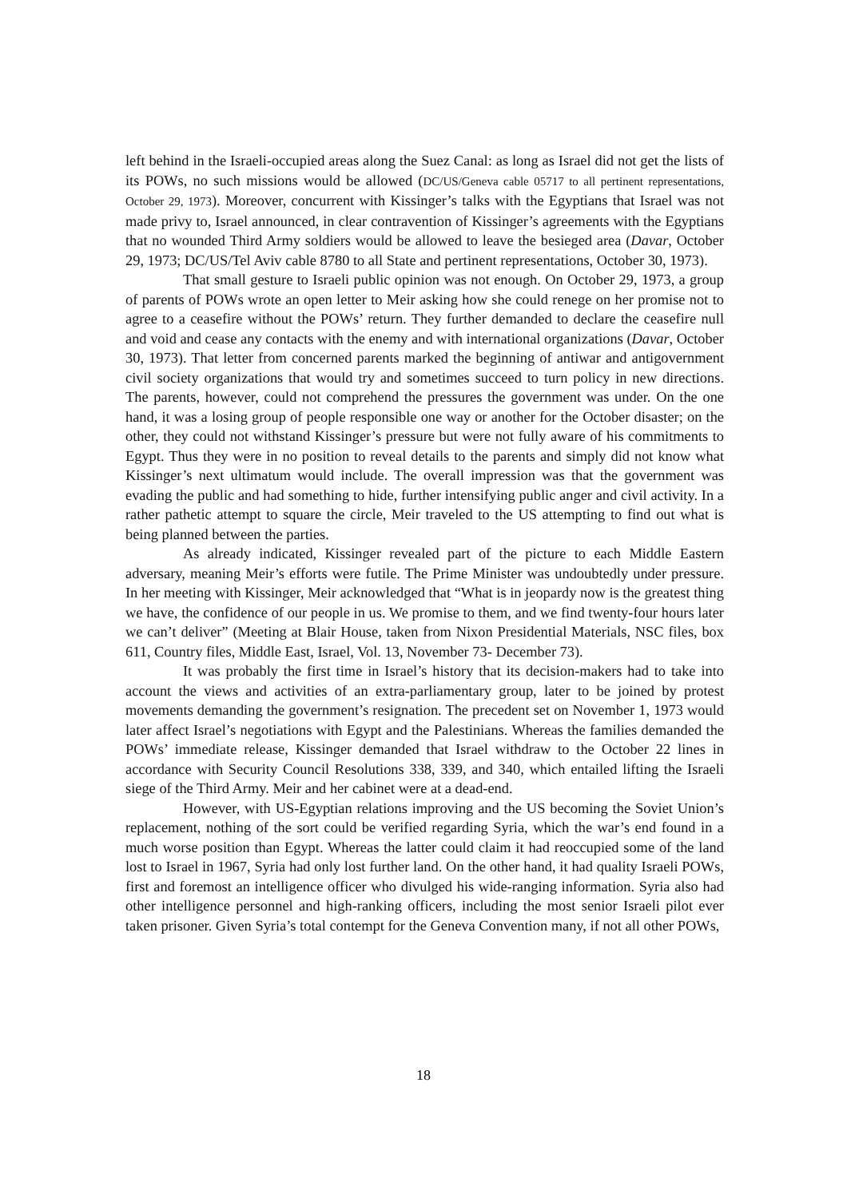left behind in the Israeli-occupied areas along the Suez Canal: as long as Israel did not get the lists of its POWs, no such missions would be allowed (DC/US/Geneva cable 05717 to all pertinent representations, October 29, 1973). Moreover, concurrent with Kissinger’s talks with the Egyptians that Israel was not made privy to, Israel announced, in clear contravention of Kissinger’s agreements with the Egyptians that no wounded Third Army soldiers would be allowed to leave the besieged area (Davar, October 29, 1973; DC/US/Tel Aviv cable 8780 to all State and pertinent representations, October 30, 1973).
That small gesture to Israeli public opinion was not enough. On October 29, 1973, a group of parents of POWs wrote an open letter to Meir asking how she could renege on her promise not to agree to a ceasefire without the POWs’ return. They further demanded to declare the ceasefire null and void and cease any contacts with the enemy and with international organizations (Davar, October 30, 1973). That letter from concerned parents marked the beginning of antiwar and antigovernment civil society organizations that would try and sometimes succeed to turn policy in new directions. The parents, however, could not comprehend the pressures the government was under. On the one hand, it was a losing group of people responsible one way or another for the October disaster; on the other, they could not withstand Kissinger’s pressure but were not fully aware of his commitments to Egypt. Thus they were in no position to reveal details to the parents and simply did not know what Kissinger’s next ultimatum would include. The overall impression was that the government was evading the public and had something to hide, further intensifying public anger and civil activity. In a rather pathetic attempt to square the circle, Meir traveled to the US attempting to find out what is being planned between the parties.
As already indicated, Kissinger revealed part of the picture to each Middle Eastern adversary, meaning Meir’s efforts were futile. The Prime Minister was undoubtedly under pressure. In her meeting with Kissinger, Meir acknowledged that “What is in jeopardy now is the greatest thing we have, the confidence of our people in us. We promise to them, and we find twenty-four hours later we can’t deliver” (Meeting at Blair House, taken from Nixon Presidential Materials, NSC files, box 611, Country files, Middle East, Israel, Vol. 13, November 73- December 73).
It was probably the first time in Israel’s history that its decision-makers had to take into account the views and activities of an extra-parliamentary group, later to be joined by protest movements demanding the government’s resignation. The precedent set on November 1, 1973 would later affect Israel’s negotiations with Egypt and the Palestinians. Whereas the families demanded the POWs’ immediate release, Kissinger demanded that Israel withdraw to the October 22 lines in accordance with Security Council Resolutions 338, 339, and 340, which entailed lifting the Israeli siege of the Third Army. Meir and her cabinet were at a dead-end.
However, with US-Egyptian relations improving and the US becoming the Soviet Union’s replacement, nothing of the sort could be verified regarding Syria, which the war’s end found in a much worse position than Egypt. Whereas the latter could claim it had reoccupied some of the land lost to Israel in 1967, Syria had only lost further land. On the other hand, it had quality Israeli POWs, first and foremost an intelligence officer who divulged his wide-ranging information. Syria also had other intelligence personnel and high-ranking officers, including the most senior Israeli pilot ever taken prisoner. Given Syria’s total contempt for the Geneva Convention many, if not all other POWs,
18